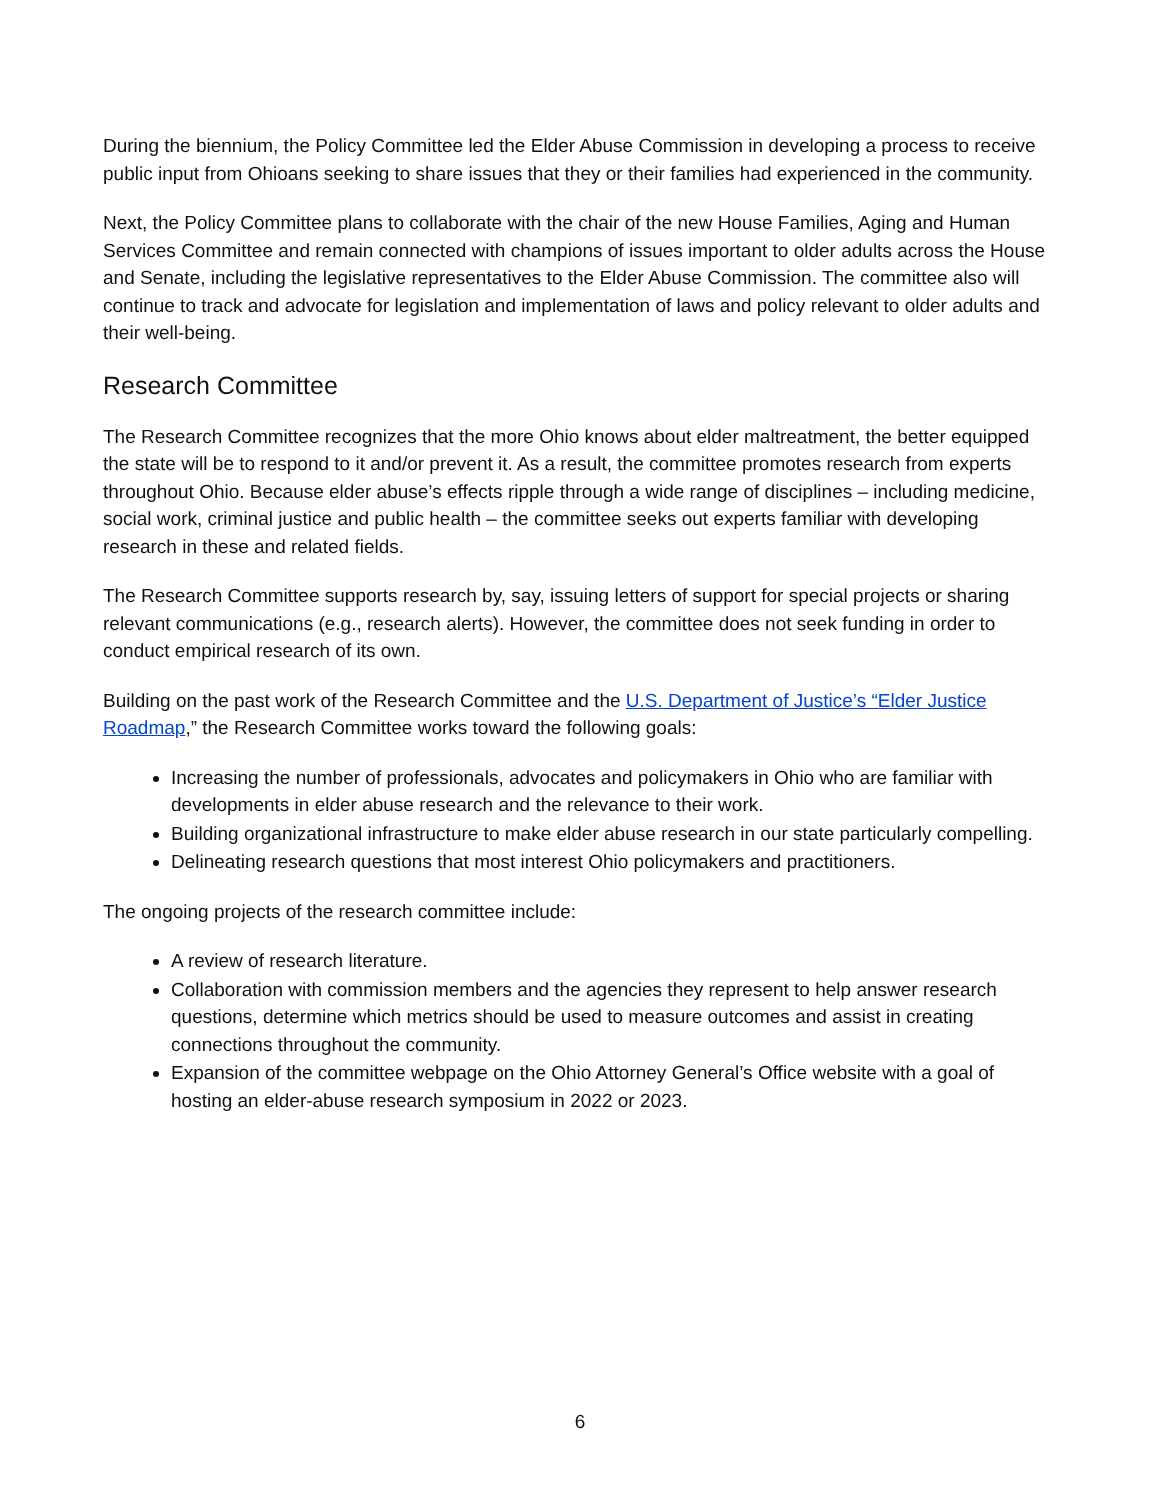During the biennium, the Policy Committee led the Elder Abuse Commission in developing a process to receive public input from Ohioans seeking to share issues that they or their families had experienced in the community.
Next, the Policy Committee plans to collaborate with the chair of the new House Families, Aging and Human Services Committee and remain connected with champions of issues important to older adults across the House and Senate, including the legislative representatives to the Elder Abuse Commission. The committee also will continue to track and advocate for legislation and implementation of laws and policy relevant to older adults and their well-being.
Research Committee
The Research Committee recognizes that the more Ohio knows about elder maltreatment, the better equipped the state will be to respond to it and/or prevent it. As a result, the committee promotes research from experts throughout Ohio. Because elder abuse’s effects ripple through a wide range of disciplines – including medicine, social work, criminal justice and public health – the committee seeks out experts familiar with developing research in these and related fields.
The Research Committee supports research by, say, issuing letters of support for special projects or sharing relevant communications (e.g., research alerts). However, the committee does not seek funding in order to conduct empirical research of its own.
Building on the past work of the Research Committee and the U.S. Department of Justice’s “Elder Justice Roadmap,” the Research Committee works toward the following goals:
Increasing the number of professionals, advocates and policymakers in Ohio who are familiar with developments in elder abuse research and the relevance to their work.
Building organizational infrastructure to make elder abuse research in our state particularly compelling.
Delineating research questions that most interest Ohio policymakers and practitioners.
The ongoing projects of the research committee include:
A review of research literature.
Collaboration with commission members and the agencies they represent to help answer research questions, determine which metrics should be used to measure outcomes and assist in creating connections throughout the community.
Expansion of the committee webpage on the Ohio Attorney General’s Office website with a goal of hosting an elder-abuse research symposium in 2022 or 2023.
6